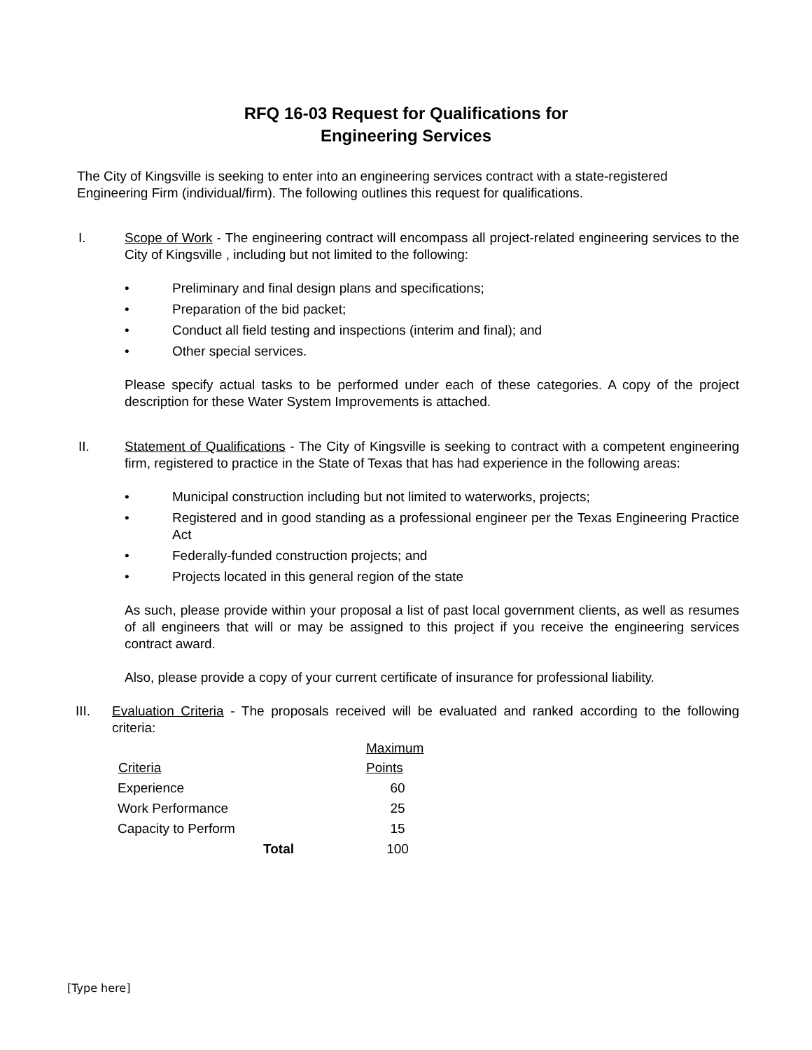RFQ 16-03 Request for Qualifications for
Engineering Services
The City of Kingsville is seeking to enter into an engineering services contract with a state-registered Engineering Firm (individual/firm). The following outlines this request for qualifications.
I. Scope of Work - The engineering contract will encompass all project-related engineering services to the City of Kingsville , including but not limited to the following:
• Preliminary and final design plans and specifications;
• Preparation of the bid packet;
• Conduct all field testing and inspections (interim and final); and
• Other special services.
Please specify actual tasks to be performed under each of these categories. A copy of the project description for these Water System Improvements is attached.
II. Statement of Qualifications - The City of Kingsville is seeking to contract with a competent engineering firm, registered to practice in the State of Texas that has had experience in the following areas:
• Municipal construction including but not limited to waterworks, projects;
• Registered and in good standing as a professional engineer per the Texas Engineering Practice Act
• Federally-funded construction projects; and
• Projects located in this general region of the state
As such, please provide within your proposal a list of past local government clients, as well as resumes of all engineers that will or may be assigned to this project if you receive the engineering services contract award.
Also, please provide a copy of your current certificate of insurance for professional liability.
III. Evaluation Criteria - The proposals received will be evaluated and ranked according to the following criteria:
| | | Maximum |
| --- | --- | --- |
| Criteria | | Points |
| Experience | | 60 |
| Work Performance | | 25 |
| Capacity to Perform | | 15 |
| Total | | 100 |
[Type here]